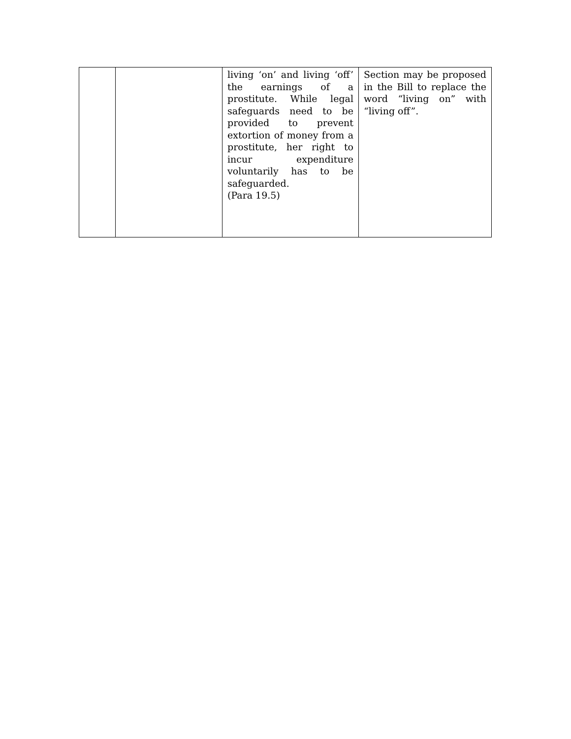| | | living ‘on’ and living ‘off’ the earnings of a prostitute. While legal safeguards need to be provided to prevent extortion of money from a prostitute, her right to incur expenditure voluntarily has to be safeguarded. (Para 19.5) | Section may be proposed in the Bill to replace the word “living on” with “living off”. |